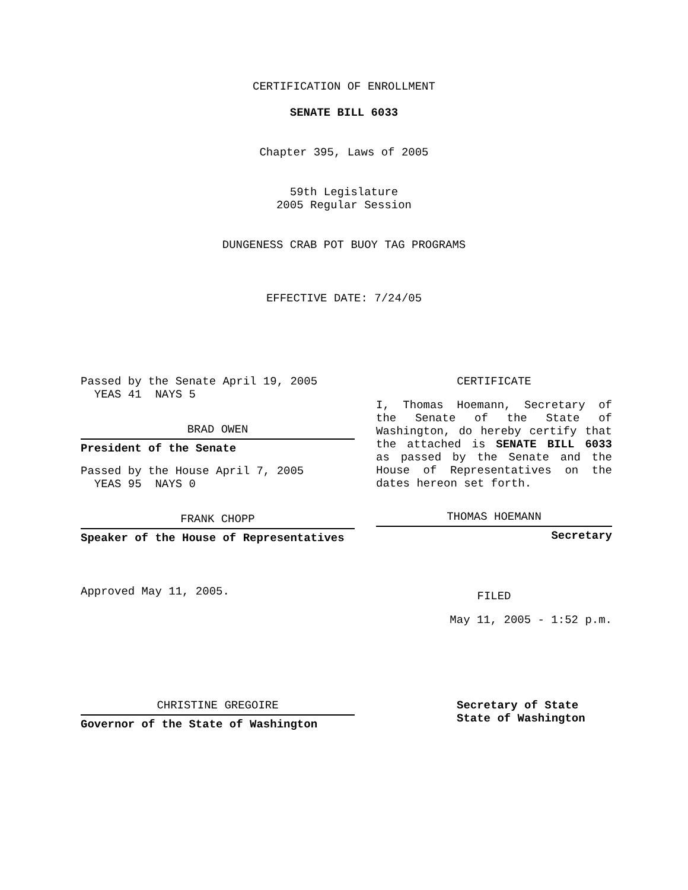CERTIFICATION OF ENROLLMENT
SENATE BILL 6033
Chapter 395, Laws of 2005
59th Legislature
2005 Regular Session
DUNGENESS CRAB POT BUOY TAG PROGRAMS
EFFECTIVE DATE: 7/24/05
Passed by the Senate April 19, 2005
YEAS 41 NAYS 5
BRAD OWEN
President of the Senate
Passed by the House April 7, 2005
YEAS 95 NAYS 0
FRANK CHOPP
Speaker of the House of Representatives
Approved May 11, 2005.
CHRISTINE GREGOIRE
Governor of the State of Washington
CERTIFICATE
I, Thomas Hoemann, Secretary of the Senate of the State of Washington, do hereby certify that the attached is SENATE BILL 6033 as passed by the Senate and the House of Representatives on the dates hereon set forth.
THOMAS HOEMANN
Secretary
FILED
May 11, 2005 - 1:52 p.m.
Secretary of State
State of Washington